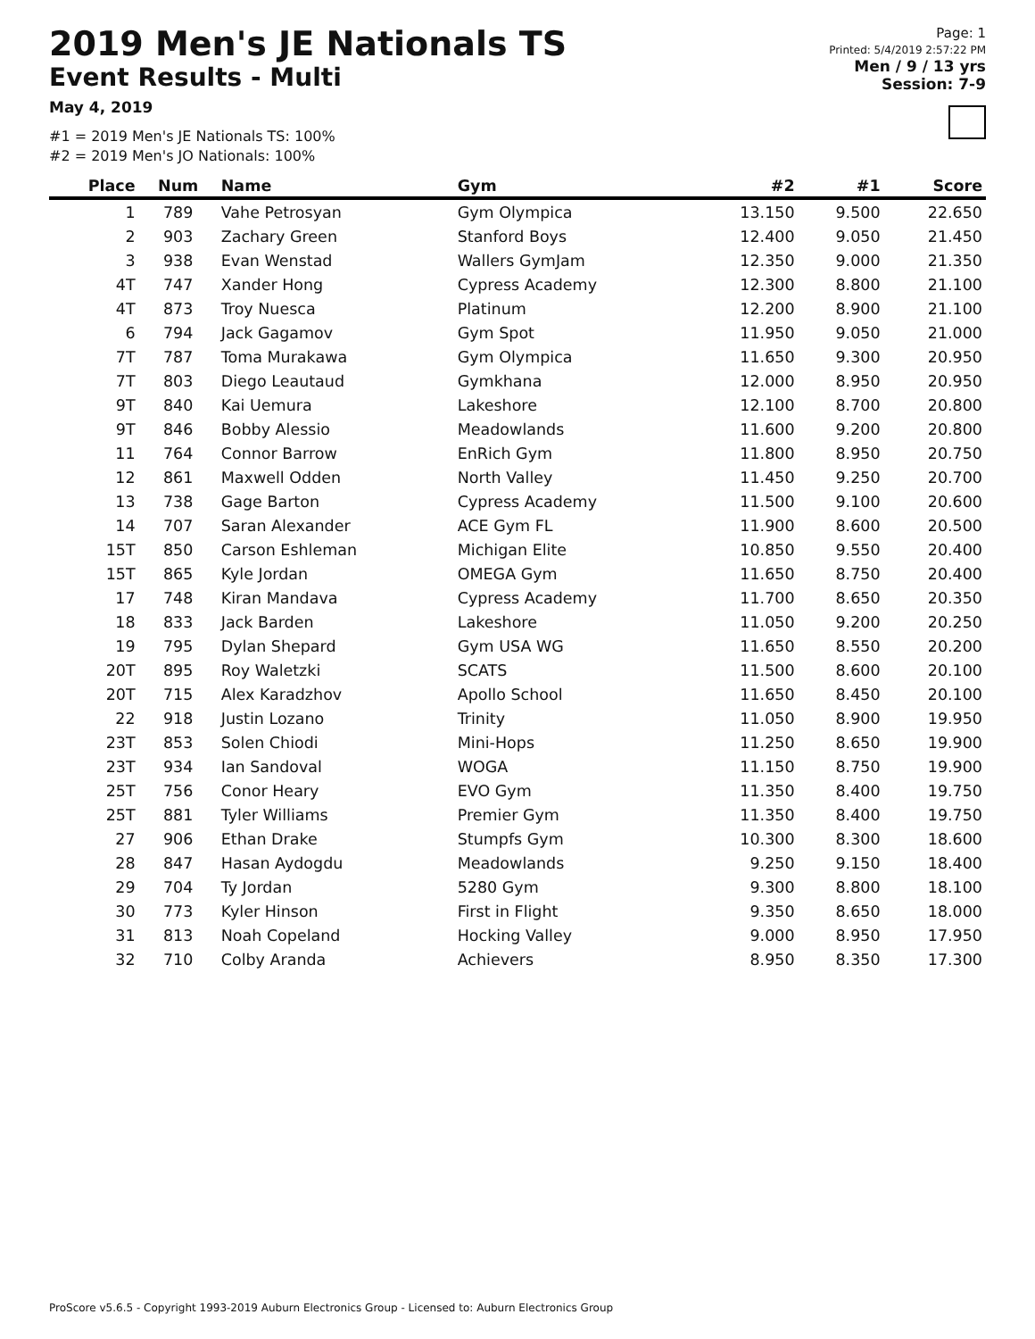2019 Men's JE Nationals TS
Event Results - Multi
May 4, 2019
#1 = 2019 Men's JE Nationals TS: 100%
#2 = 2019 Men's JO Nationals: 100%
Page: 1
Printed: 5/4/2019 2:57:22 PM
Men / 9 / 13 yrs
Session: 7-9
| Place | Num | Name | Gym | #2 | #1 | Score |
| --- | --- | --- | --- | --- | --- | --- |
| 1 | 789 | Vahe Petrosyan | Gym Olympica | 13.150 | 9.500 | 22.650 |
| 2 | 903 | Zachary Green | Stanford Boys | 12.400 | 9.050 | 21.450 |
| 3 | 938 | Evan Wenstad | Wallers GymJam | 12.350 | 9.000 | 21.350 |
| 4T | 747 | Xander Hong | Cypress Academy | 12.300 | 8.800 | 21.100 |
| 4T | 873 | Troy Nuesca | Platinum | 12.200 | 8.900 | 21.100 |
| 6 | 794 | Jack Gagamov | Gym Spot | 11.950 | 9.050 | 21.000 |
| 7T | 787 | Toma Murakawa | Gym Olympica | 11.650 | 9.300 | 20.950 |
| 7T | 803 | Diego Leautaud | Gymkhana | 12.000 | 8.950 | 20.950 |
| 9T | 840 | Kai Uemura | Lakeshore | 12.100 | 8.700 | 20.800 |
| 9T | 846 | Bobby Alessio | Meadowlands | 11.600 | 9.200 | 20.800 |
| 11 | 764 | Connor Barrow | EnRich Gym | 11.800 | 8.950 | 20.750 |
| 12 | 861 | Maxwell Odden | North Valley | 11.450 | 9.250 | 20.700 |
| 13 | 738 | Gage Barton | Cypress Academy | 11.500 | 9.100 | 20.600 |
| 14 | 707 | Saran Alexander | ACE Gym FL | 11.900 | 8.600 | 20.500 |
| 15T | 850 | Carson Eshleman | Michigan Elite | 10.850 | 9.550 | 20.400 |
| 15T | 865 | Kyle Jordan | OMEGA Gym | 11.650 | 8.750 | 20.400 |
| 17 | 748 | Kiran Mandava | Cypress Academy | 11.700 | 8.650 | 20.350 |
| 18 | 833 | Jack Barden | Lakeshore | 11.050 | 9.200 | 20.250 |
| 19 | 795 | Dylan Shepard | Gym USA WG | 11.650 | 8.550 | 20.200 |
| 20T | 895 | Roy Waletzki | SCATS | 11.500 | 8.600 | 20.100 |
| 20T | 715 | Alex Karadzhov | Apollo School | 11.650 | 8.450 | 20.100 |
| 22 | 918 | Justin Lozano | Trinity | 11.050 | 8.900 | 19.950 |
| 23T | 853 | Solen Chiodi | Mini-Hops | 11.250 | 8.650 | 19.900 |
| 23T | 934 | Ian Sandoval | WOGA | 11.150 | 8.750 | 19.900 |
| 25T | 756 | Conor Heary | EVO Gym | 11.350 | 8.400 | 19.750 |
| 25T | 881 | Tyler Williams | Premier Gym | 11.350 | 8.400 | 19.750 |
| 27 | 906 | Ethan Drake | Stumpfs Gym | 10.300 | 8.300 | 18.600 |
| 28 | 847 | Hasan Aydogdu | Meadowlands | 9.250 | 9.150 | 18.400 |
| 29 | 704 | Ty Jordan | 5280 Gym | 9.300 | 8.800 | 18.100 |
| 30 | 773 | Kyler Hinson | First in Flight | 9.350 | 8.650 | 18.000 |
| 31 | 813 | Noah Copeland | Hocking Valley | 9.000 | 8.950 | 17.950 |
| 32 | 710 | Colby Aranda | Achievers | 8.950 | 8.350 | 17.300 |
ProScore v5.6.5 - Copyright 1993-2019 Auburn Electronics Group - Licensed to: Auburn Electronics Group